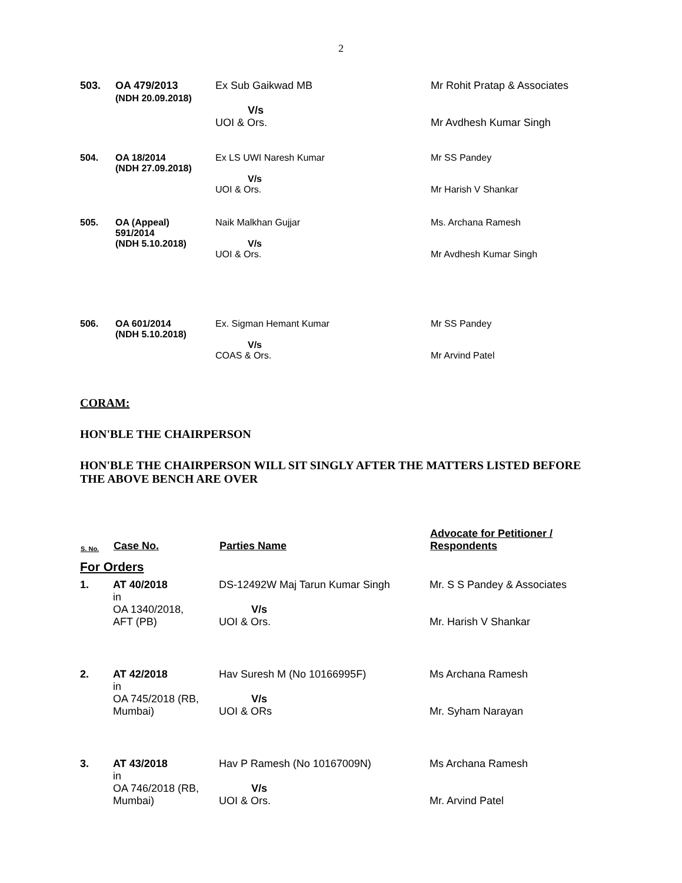2
| 503. | OA 479/2013 (NDH 20.09.2018) | Ex Sub Gaikwad MB V/s UOI & Ors. | Mr Rohit Pratap & Associates Mr Avdhesh Kumar Singh |
| 504. | OA 18/2014 (NDH 27.09.2018) | Ex LS UWI Naresh Kumar V/s UOI & Ors. | Mr SS Pandey Mr Harish V Shankar |
| 505. | OA (Appeal) 591/2014 (NDH 5.10.2018) | Naik Malkhan Gujjar V/s UOI & Ors. | Ms. Archana Ramesh Mr Avdhesh Kumar Singh |
| 506. | OA 601/2014 (NDH 5.10.2018) | Ex. Sigman Hemant Kumar V/s COAS & Ors. | Mr SS Pandey Mr Arvind Patel |
CORAM:
HON'BLE THE CHAIRPERSON
HON'BLE THE CHAIRPERSON WILL SIT SINGLY AFTER THE MATTERS LISTED BEFORE THE ABOVE BENCH ARE OVER
| S. No. | Case No. | Parties Name | Advocate for Petitioner / Respondents |
| --- | --- | --- | --- |
| For Orders | | | |
| 1. | AT 40/2018 in OA 1340/2018, AFT (PB) | DS-12492W Maj Tarun Kumar Singh V/s UOI & Ors. | Mr. S S Pandey & Associates Mr. Harish V Shankar |
| 2. | AT 42/2018 in OA 745/2018 (RB, Mumbai) | Hav Suresh M (No 10166995F) V/s UOI & ORs | Ms Archana Ramesh Mr. Syham Narayan |
| 3. | AT 43/2018 in OA 746/2018 (RB, Mumbai) | Hav P Ramesh (No 10167009N) V/s UOI & Ors. | Ms Archana Ramesh Mr. Arvind Patel |